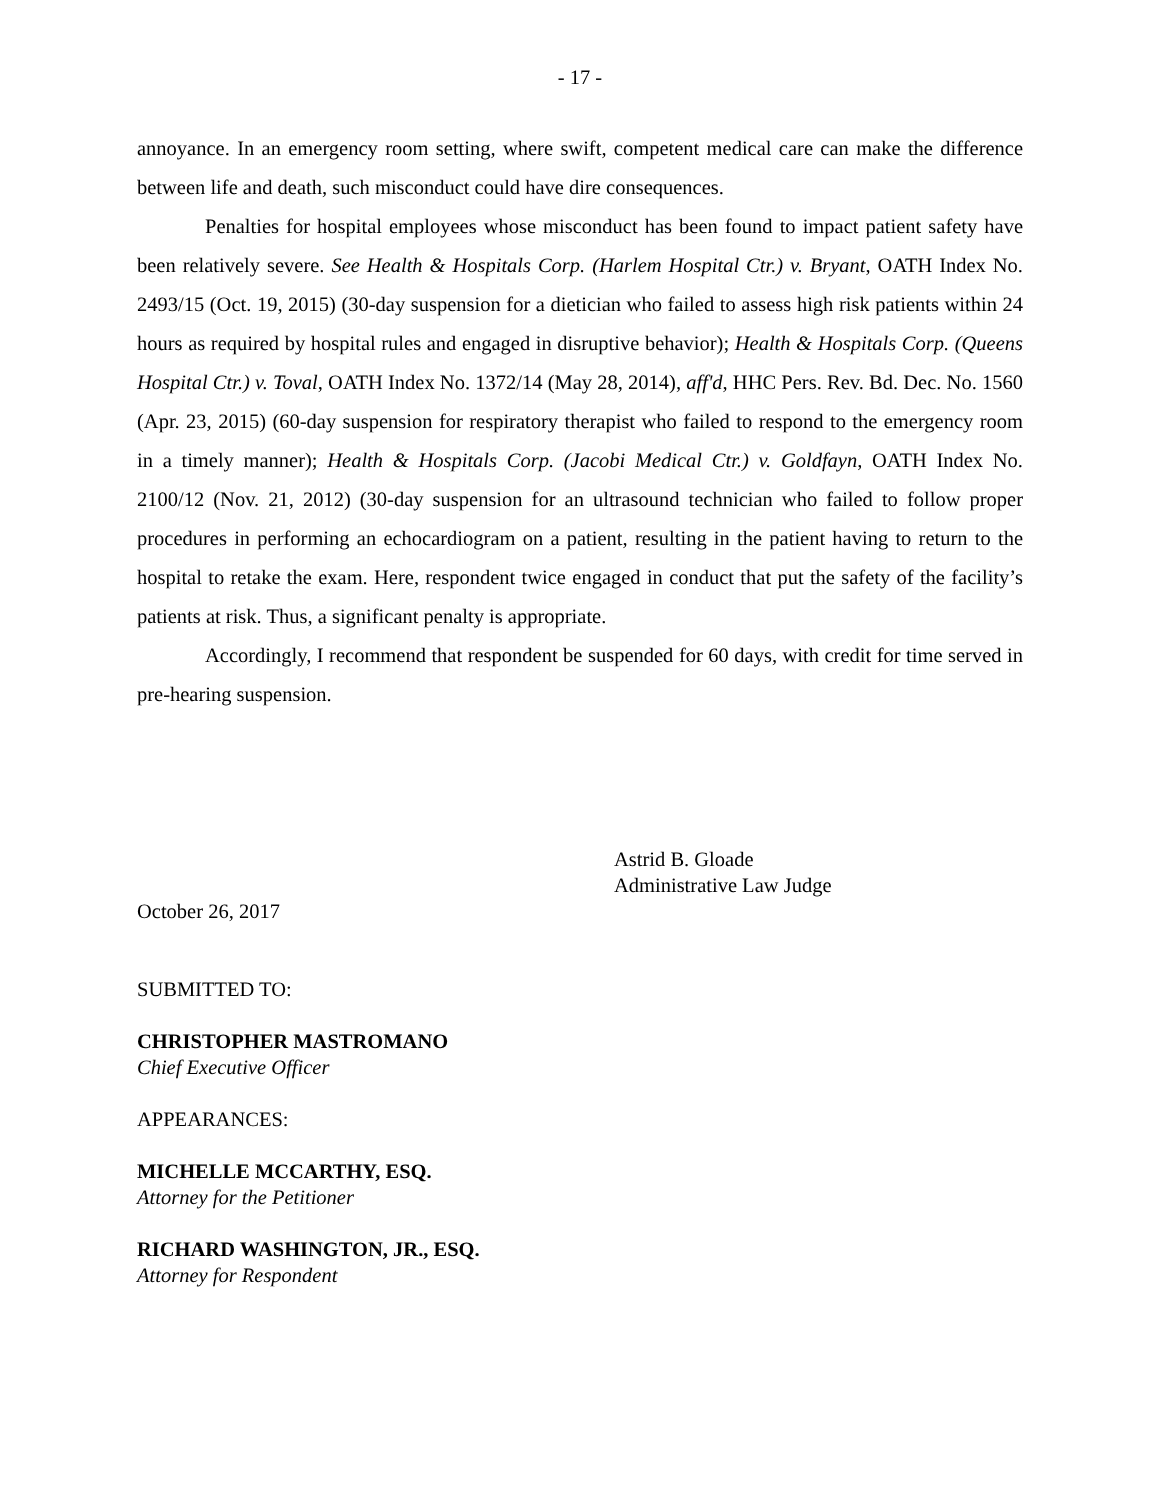- 17 -
annoyance. In an emergency room setting, where swift, competent medical care can make the difference between life and death, such misconduct could have dire consequences.
Penalties for hospital employees whose misconduct has been found to impact patient safety have been relatively severe. See Health & Hospitals Corp. (Harlem Hospital Ctr.) v. Bryant, OATH Index No. 2493/15 (Oct. 19, 2015) (30-day suspension for a dietician who failed to assess high risk patients within 24 hours as required by hospital rules and engaged in disruptive behavior); Health & Hospitals Corp. (Queens Hospital Ctr.) v. Toval, OATH Index No. 1372/14 (May 28, 2014), aff'd, HHC Pers. Rev. Bd. Dec. No. 1560 (Apr. 23, 2015) (60-day suspension for respiratory therapist who failed to respond to the emergency room in a timely manner); Health & Hospitals Corp. (Jacobi Medical Ctr.) v. Goldfayn, OATH Index No. 2100/12 (Nov. 21, 2012) (30-day suspension for an ultrasound technician who failed to follow proper procedures in performing an echocardiogram on a patient, resulting in the patient having to return to the hospital to retake the exam. Here, respondent twice engaged in conduct that put the safety of the facility’s patients at risk. Thus, a significant penalty is appropriate.
Accordingly, I recommend that respondent be suspended for 60 days, with credit for time served in pre-hearing suspension.
Astrid B. Gloade
Administrative Law Judge
October 26, 2017
SUBMITTED TO:
CHRISTOPHER MASTROMANO
Chief Executive Officer
APPEARANCES:
MICHELLE MCCARTHY, ESQ.
Attorney for the Petitioner
RICHARD WASHINGTON, JR., ESQ.
Attorney for Respondent